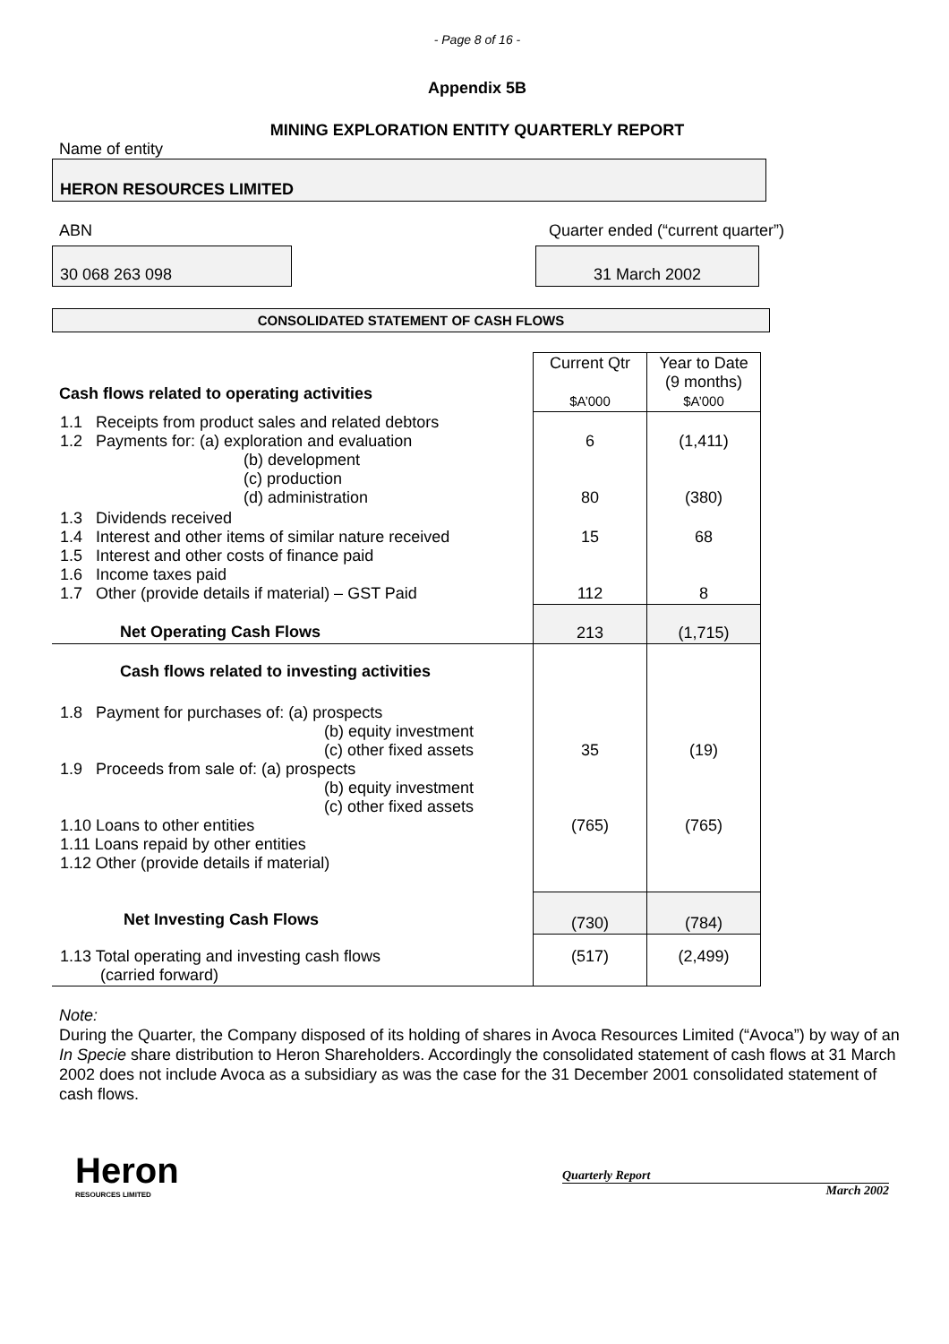- Page 8 of 16 -
Appendix 5B
MINING EXPLORATION ENTITY QUARTERLY REPORT
Name of entity
HERON RESOURCES LIMITED
ABN Quarter ended (“current quarter”)
30 068 263 098 31 March 2002
CONSOLIDATED STATEMENT OF CASH FLOWS
| Cash flows related to operating activities | Current Qtr $A’000 | Year to Date (9 months) $A’000 |
| 1.1 Receipts from product sales and related debtors 1.2 Payments for: (a) exploration and evaluation (b) development (c) production (d) administration | 6 80 | (1,411) (380) |
| 1.3 Dividends received 1.4 Interest and other items of similar nature received 1.5 Interest and other costs of finance paid 1.6 Income taxes paid 1.7 Other (provide details if material) – GST Paid | 15 112 | 68 8 |
| Net Operating Cash Flows | 213 | (1,715) |
| Cash flows related to investing activities | | |
| 1.8 Payment for purchases of: (a) prospects (b) equity investment (c) other fixed assets 1.9 Proceeds from sale of: (a) prospects (b) equity investment (c) other fixed assets 1.10 Loans to other entities 1.11 Loans repaid by other entities 1.12 Other (provide details if material) | 35 (765) | (19) (765) |
| Net Investing Cash Flows | (730) | (784) |
| 1.13 Total operating and investing cash flows (carried forward) | (517) | (2,499) |
Note:
During the Quarter, the Company disposed of its holding of shares in Avoca Resources Limited (“Avoca”) by way of an In Specie share distribution to Heron Shareholders. Accordingly the consolidated statement of cash flows at 31 March 2002 does not include Avoca as a subsidiary as was the case for the 31 December 2001 consolidated statement of cash flows.
Heron
RESOURCES LIMITED
Quarterly Report
March 2002